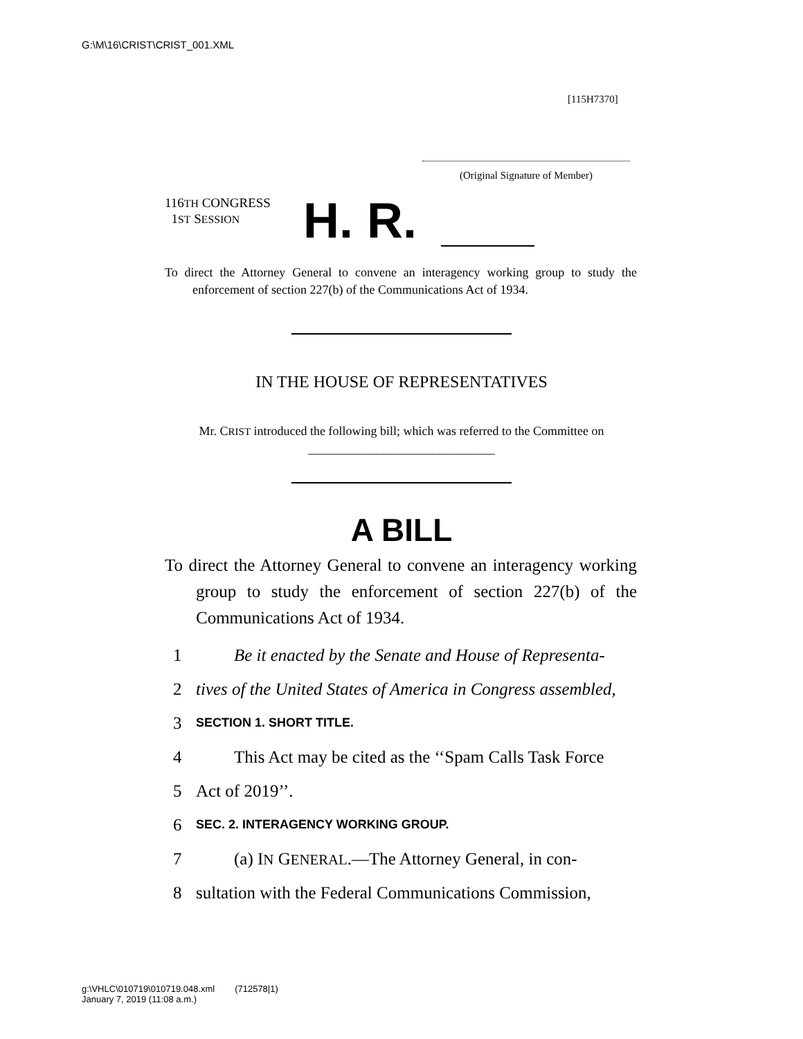G:\M\16\CRIST\CRIST_001.XML
[115H7370]
(Original Signature of Member)
116TH CONGRESS
1ST SESSION
H. R.
To direct the Attorney General to convene an interagency working group to study the enforcement of section 227(b) of the Communications Act of 1934.
IN THE HOUSE OF REPRESENTATIVES
Mr. CRIST introduced the following bill; which was referred to the Committee on ______________________________
A BILL
To direct the Attorney General to convene an interagency working group to study the enforcement of section 227(b) of the Communications Act of 1934.
1 Be it enacted by the Senate and House of Representa-
2 tives of the United States of America in Congress assembled,
3 SECTION 1. SHORT TITLE.
4 This Act may be cited as the ‘‘Spam Calls Task Force
5 Act of 2019’’.
6 SEC. 2. INTERAGENCY WORKING GROUP.
7 (a) IN GENERAL.—The Attorney General, in con-
8 sultation with the Federal Communications Commission,
g:\VHLC\010719\010719.048.xml (712578|1)
January 7, 2019 (11:08 a.m.)